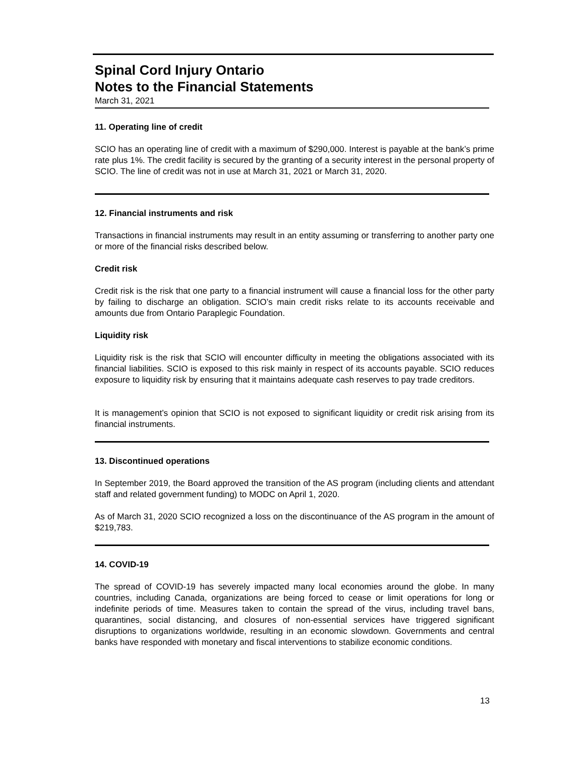Spinal Cord Injury Ontario
Notes to the Financial Statements
March 31, 2021
11. Operating line of credit
SCIO has an operating line of credit with a maximum of $290,000. Interest is payable at the bank’s prime rate plus 1%. The credit facility is secured by the granting of a security interest in the personal property of SCIO. The line of credit was not in use at March 31, 2021 or March 31, 2020.
12. Financial instruments and risk
Transactions in financial instruments may result in an entity assuming or transferring to another party one or more of the financial risks described below.
Credit risk
Credit risk is the risk that one party to a financial instrument will cause a financial loss for the other party by failing to discharge an obligation. SCIO’s main credit risks relate to its accounts receivable and amounts due from Ontario Paraplegic Foundation.
Liquidity risk
Liquidity risk is the risk that SCIO will encounter difficulty in meeting the obligations associated with its financial liabilities. SCIO is exposed to this risk mainly in respect of its accounts payable. SCIO reduces exposure to liquidity risk by ensuring that it maintains adequate cash reserves to pay trade creditors.
It is management’s opinion that SCIO is not exposed to significant liquidity or credit risk arising from its financial instruments.
13. Discontinued operations
In September 2019, the Board approved the transition of the AS program (including clients and attendant staff and related government funding) to MODC on April 1, 2020.
As of March 31, 2020 SCIO recognized a loss on the discontinuance of the AS program in the amount of $219,783.
14. COVID-19
The spread of COVID-19 has severely impacted many local economies around the globe. In many countries, including Canada, organizations are being forced to cease or limit operations for long or indefinite periods of time. Measures taken to contain the spread of the virus, including travel bans, quarantines, social distancing, and closures of non-essential services have triggered significant disruptions to organizations worldwide, resulting in an economic slowdown. Governments and central banks have responded with monetary and fiscal interventions to stabilize economic conditions.
13